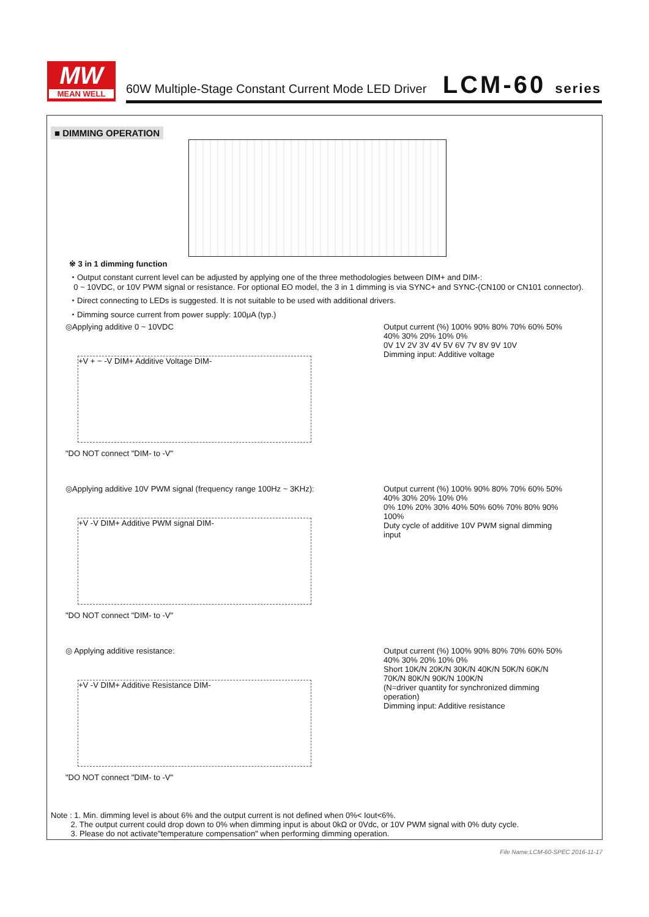MW
MEAN WELL
60W Multiple-Stage Constant Current Mode LED Driver
LCM-60 series
■ DIMMING OPERATION
※ 3 in 1 dimming function
・Output constant current level can be adjusted by applying one of the three methodologies between DIM+ and DIM-:
0 ~ 10VDC, or 10V PWM signal or resistance. For optional EO model, the 3 in 1 dimming is via SYNC+ and SYNC-(CN100 or CN101 connector).
・Direct connecting to LEDs is suggested. It is not suitable to be used with additional drivers.
・Dimming source current from power supply: 100μA (typ.)
◎Applying additive 0 ~ 10VDC
+V + − -V DIM+ Additive Voltage DIM-
"DO NOT connect "DIM- to -V"
Output current (%) 100% 90% 80% 70% 60% 50% 40% 30% 20% 10% 0%
0V 1V 2V 3V 4V 5V 6V 7V 8V 9V 10V
Dimming input: Additive voltage
◎Applying additive 10V PWM signal (frequency range 100Hz ~ 3KHz):
+V -V DIM+ Additive PWM signal DIM-
"DO NOT connect "DIM- to -V"
Output current (%) 100% 90% 80% 70% 60% 50% 40% 30% 20% 10% 0%
0% 10% 20% 30% 40% 50% 60% 70% 80% 90% 100%
Duty cycle of additive 10V PWM signal dimming input
◎ Applying additive resistance:
+V -V DIM+ Additive Resistance DIM-
"DO NOT connect "DIM- to -V"
Output current (%) 100% 90% 80% 70% 60% 50% 40% 30% 20% 10% 0%
Short 10K/N 20K/N 30K/N 40K/N 50K/N 60K/N 70K/N 80K/N 90K/N 100K/N
(N=driver quantity for synchronized dimming operation)
Dimming input: Additive resistance
Note : 1. Min. dimming level is about 6% and the output current is not defined when 0%< Iout<6%.
2. The output current could drop down to 0% when dimming input is about 0kΩ or 0Vdc, or 10V PWM signal with 0% duty cycle.
3. Please do not activate"temperature compensation" when performing dimming operation.
File Name:LCM-60-SPEC 2016-11-17